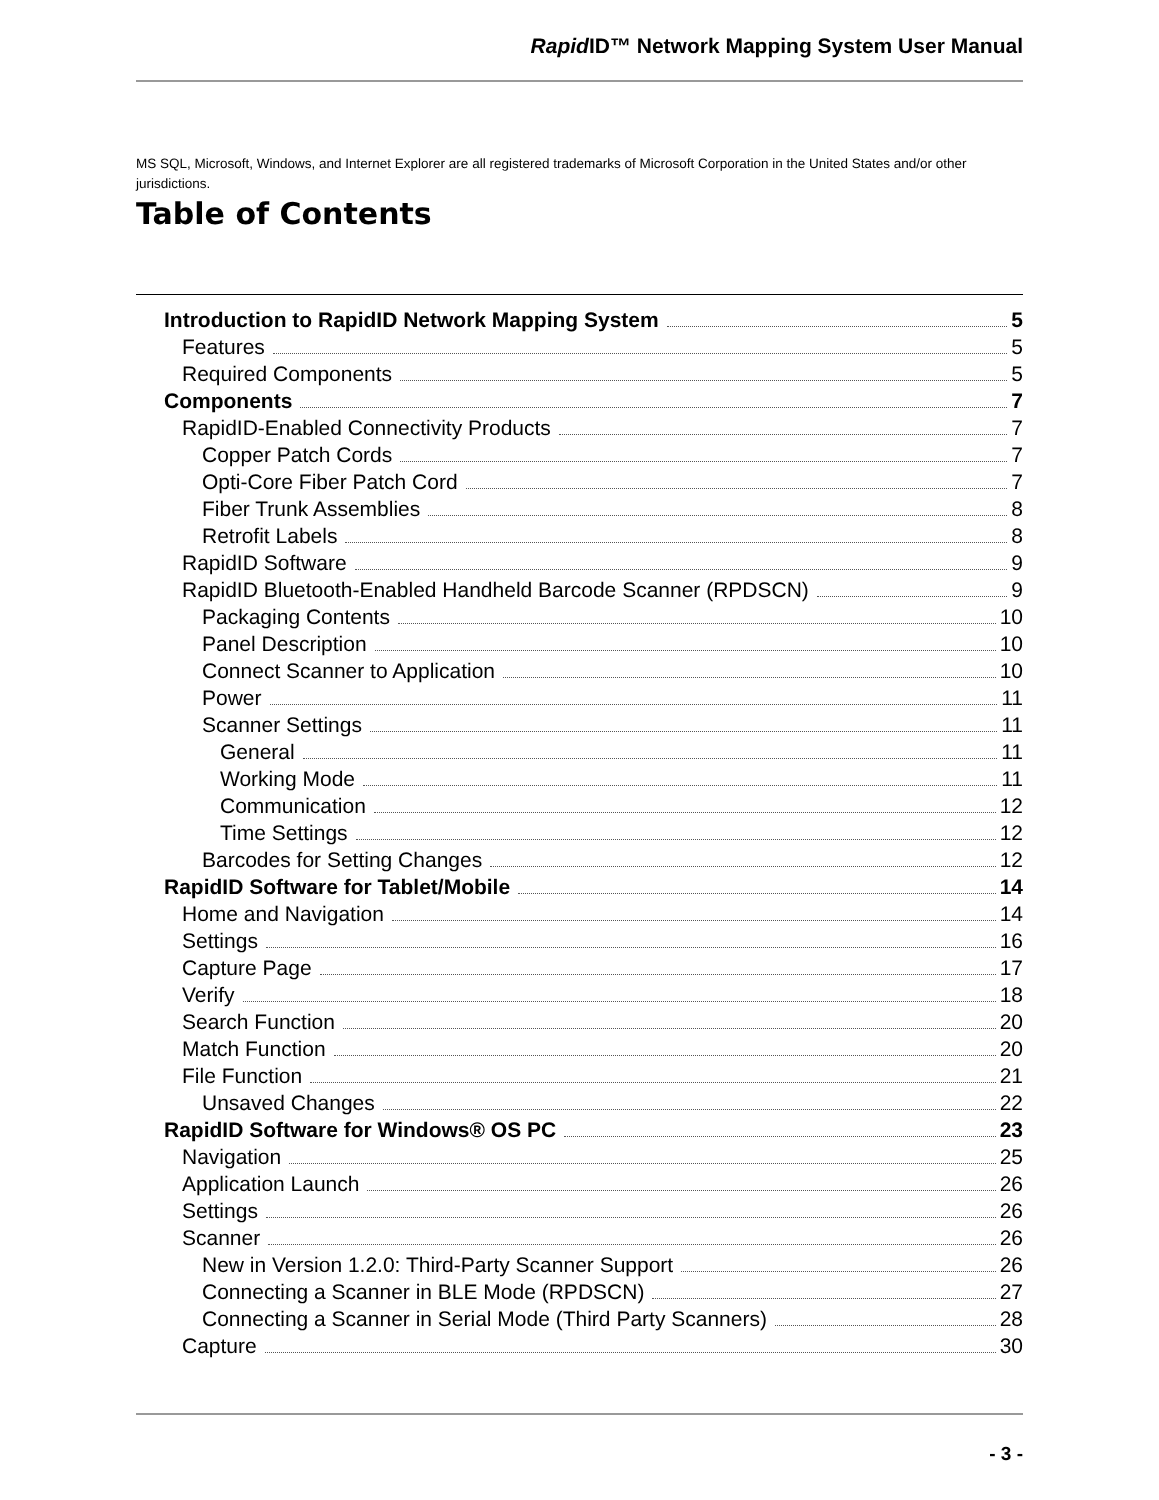Rapid ID™ Network Mapping System User Manual
MS SQL, Microsoft, Windows, and Internet Explorer are all registered trademarks of Microsoft Corporation in the United States and/or other jurisdictions.
Table of Contents
Introduction to RapidID Network Mapping System 5
Features 5
Required Components 5
Components 7
RapidID-Enabled Connectivity Products 7
Copper Patch Cords 7
Opti-Core Fiber Patch Cord 7
Fiber Trunk Assemblies 8
Retrofit Labels 8
RapidID Software 9
RapidID Bluetooth-Enabled Handheld Barcode Scanner (RPDSCN) 9
Packaging Contents 10
Panel Description 10
Connect Scanner to Application 10
Power 11
Scanner Settings 11
General 11
Working Mode 11
Communication 12
Time Settings 12
Barcodes for Setting Changes 12
RapidID Software for Tablet/Mobile 14
Home and Navigation 14
Settings 16
Capture Page 17
Verify 18
Search Function 20
Match Function 20
File Function 21
Unsaved Changes 22
RapidID Software for Windows® OS PC 23
Navigation 25
Application Launch 26
Settings 26
Scanner 26
New in Version 1.2.0: Third-Party Scanner Support 26
Connecting a Scanner in BLE Mode (RPDSCN) 27
Connecting a Scanner in Serial Mode (Third Party Scanners) 28
Capture 30
- 3 -